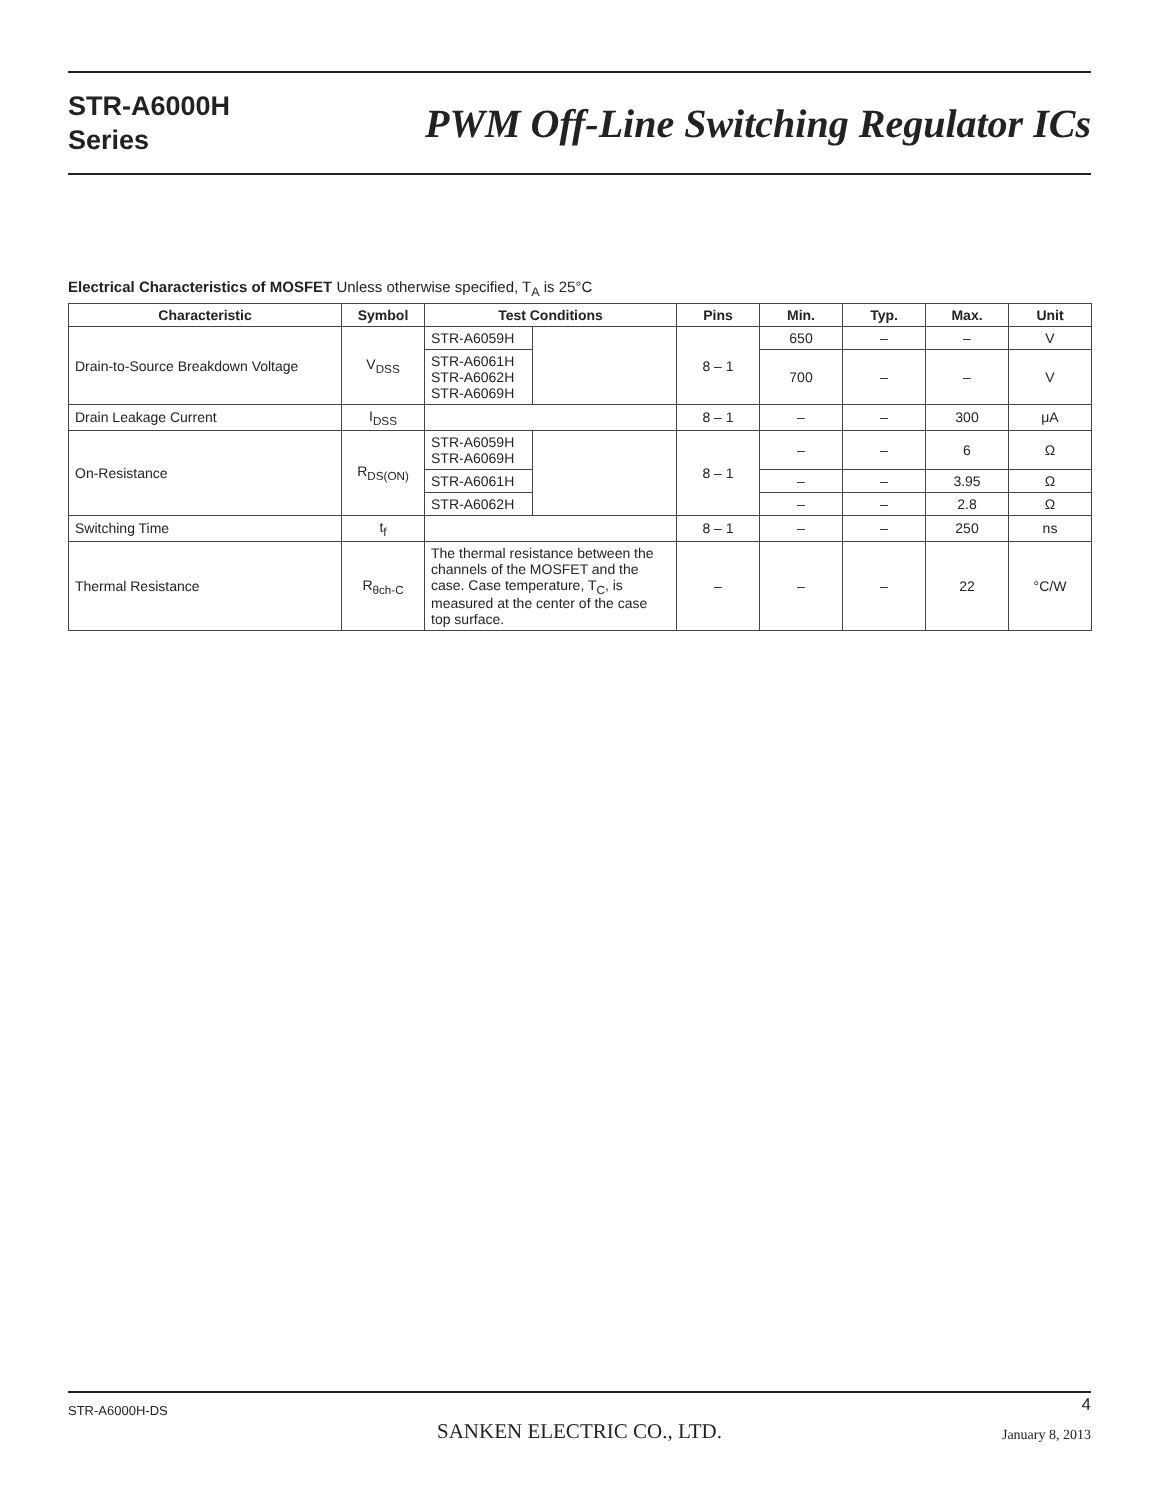STR-A6000H
Series
PWM Off-Line Switching Regulator ICs
Electrical Characteristics of MOSFET Unless otherwise specified, T<sub>A</sub> is 25°C
| Characteristic | Symbol | Test Conditions | | Pins | Min. | Typ. | Max. | Unit |
| --- | --- | --- | --- | --- | --- | --- | --- | --- |
| Drain-to-Source Breakdown Voltage | V<sub>DSS</sub> | STR-A6059H | | 8 – 1 | 650 | – | – | V |
| | | STR-A6061H STR-A6062H STR-A6069H | | | 700 | – | – | V |
| Drain Leakage Current | I<sub>DSS</sub> | | | 8 – 1 | – | – | 300 | μA |
| On-Resistance | R<sub>DS(ON)</sub> | STR-A6059H STR-A6069H | | 8 – 1 | – | – | 6 | Ω |
| | | STR-A6061H | | | – | – | 3.95 | Ω |
| | | STR-A6062H | | | – | – | 2.8 | Ω |
| Switching Time | t<sub>f</sub> | | | 8 – 1 | – | – | 250 | ns |
| Thermal Resistance | R<sub>θch-C</sub> | The thermal resistance between the channels of the MOSFET and the case. Case temperature, T<sub>C</sub>, is measured at the center of the case top surface. | | – | – | – | 22 | °C/W |
STR-A6000H-DS 4
SANKEN ELECTRIC CO., LTD. January 8, 2013